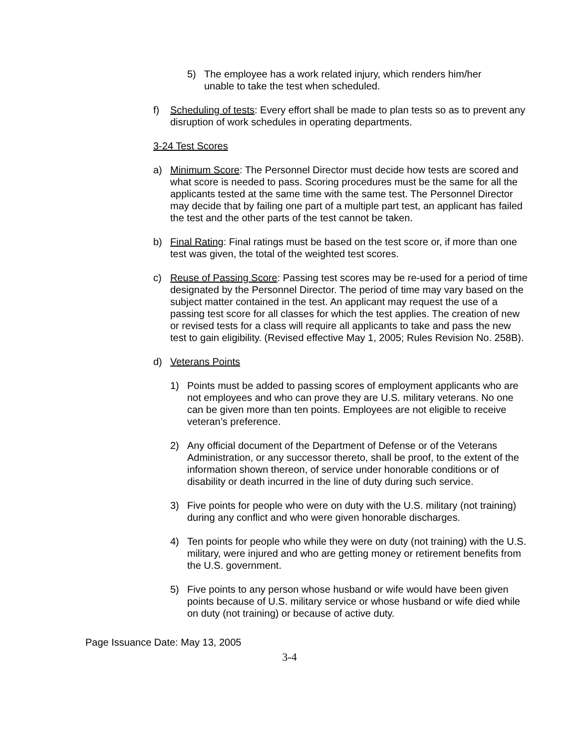5) The employee has a work related injury, which renders him/her unable to take the test when scheduled.
f) Scheduling of tests: Every effort shall be made to plan tests so as to prevent any disruption of work schedules in operating departments.
3-24 Test Scores
a) Minimum Score: The Personnel Director must decide how tests are scored and what score is needed to pass. Scoring procedures must be the same for all the applicants tested at the same time with the same test. The Personnel Director may decide that by failing one part of a multiple part test, an applicant has failed the test and the other parts of the test cannot be taken.
b) Final Rating: Final ratings must be based on the test score or, if more than one test was given, the total of the weighted test scores.
c) Reuse of Passing Score: Passing test scores may be re-used for a period of time designated by the Personnel Director. The period of time may vary based on the subject matter contained in the test. An applicant may request the use of a passing test score for all classes for which the test applies. The creation of new or revised tests for a class will require all applicants to take and pass the new test to gain eligibility. (Revised effective May 1, 2005; Rules Revision No. 258B).
d) Veterans Points
1) Points must be added to passing scores of employment applicants who are not employees and who can prove they are U.S. military veterans. No one can be given more than ten points. Employees are not eligible to receive veteran’s preference.
2) Any official document of the Department of Defense or of the Veterans Administration, or any successor thereto, shall be proof, to the extent of the information shown thereon, of service under honorable conditions or of disability or death incurred in the line of duty during such service.
3) Five points for people who were on duty with the U.S. military (not training) during any conflict and who were given honorable discharges.
4) Ten points for people who while they were on duty (not training) with the U.S. military, were injured and who are getting money or retirement benefits from the U.S. government.
5) Five points to any person whose husband or wife would have been given points because of U.S. military service or whose husband or wife died while on duty (not training) or because of active duty.
Page Issuance Date: May 13, 2005
3-4